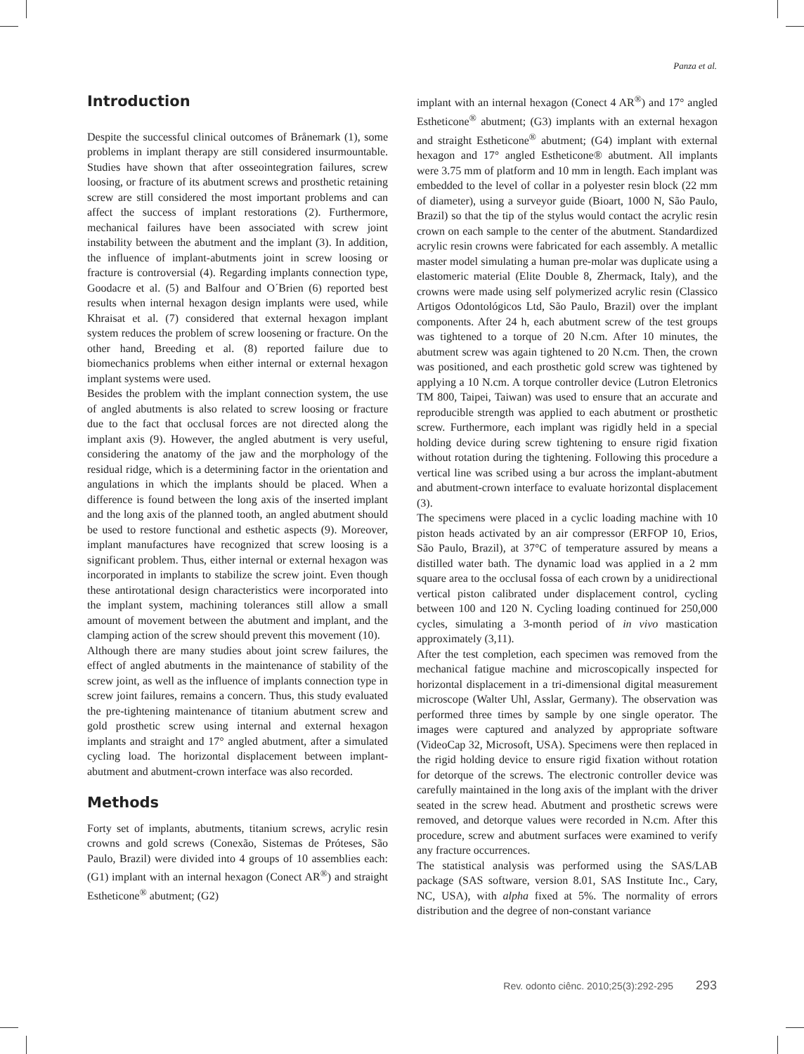Panza et al.
Introduction
Despite the successful clinical outcomes of Brånemark (1), some problems in implant therapy are still considered insurmountable. Studies have shown that after osseointegration failures, screw loosing, or fracture of its abutment screws and prosthetic retaining screw are still considered the most important problems and can affect the success of implant restorations (2). Furthermore, mechanical failures have been associated with screw joint instability between the abutment and the implant (3). In addition, the influence of implant-abutments joint in screw loosing or fracture is controversial (4). Regarding implants connection type, Goodacre et al. (5) and Balfour and O´Brien (6) reported best results when internal hexagon design implants were used, while Khraisat et al. (7) considered that external hexagon implant system reduces the problem of screw loosening or fracture. On the other hand, Breeding et al. (8) reported failure due to biomechanics problems when either internal or external hexagon implant systems were used.
Besides the problem with the implant connection system, the use of angled abutments is also related to screw loosing or fracture due to the fact that occlusal forces are not directed along the implant axis (9). However, the angled abutment is very useful, considering the anatomy of the jaw and the morphology of the residual ridge, which is a determining factor in the orientation and angulations in which the implants should be placed. When a difference is found between the long axis of the inserted implant and the long axis of the planned tooth, an angled abutment should be used to restore functional and esthetic aspects (9). Moreover, implant manufactures have recognized that screw loosing is a significant problem. Thus, either internal or external hexagon was incorporated in implants to stabilize the screw joint. Even though these antirotational design characteristics were incorporated into the implant system, machining tolerances still allow a small amount of movement between the abutment and implant, and the clamping action of the screw should prevent this movement (10).
Although there are many studies about joint screw failures, the effect of angled abutments in the maintenance of stability of the screw joint, as well as the influence of implants connection type in screw joint failures, remains a concern. Thus, this study evaluated the pre-tightening maintenance of titanium abutment screw and gold prosthetic screw using internal and external hexagon implants and straight and 17° angled abutment, after a simulated cycling load. The horizontal displacement between implant-abutment and abutment-crown interface was also recorded.
Methods
Forty set of implants, abutments, titanium screws, acrylic resin crowns and gold screws (Conexão, Sistemas de Próteses, São Paulo, Brazil) were divided into 4 groups of 10 assemblies each: (G1) implant with an internal hexagon (Conect AR<sup>®</sup>) and straight Estheticone<sup>®</sup> abutment; (G2)
implant with an internal hexagon (Conect 4 AR<sup>®</sup>) and 17° angled Estheticone<sup>®</sup> abutment; (G3) implants with an external hexagon and straight Estheticone<sup>®</sup> abutment; (G4) implant with external hexagon and 17° angled Estheticone® abutment. All implants were 3.75 mm of platform and 10 mm in length. Each implant was embedded to the level of collar in a polyester resin block (22 mm of diameter), using a surveyor guide (Bioart, 1000 N, São Paulo, Brazil) so that the tip of the stylus would contact the acrylic resin crown on each sample to the center of the abutment. Standardized acrylic resin crowns were fabricated for each assembly. A metallic master model simulating a human pre-molar was duplicate using a elastomeric material (Elite Double 8, Zhermack, Italy), and the crowns were made using self polymerized acrylic resin (Classico Artigos Odontológicos Ltd, São Paulo, Brazil) over the implant components. After 24 h, each abutment screw of the test groups was tightened to a torque of 20 N.cm. After 10 minutes, the abutment screw was again tightened to 20 N.cm. Then, the crown was positioned, and each prosthetic gold screw was tightened by applying a 10 N.cm. A torque controller device (Lutron Eletronics TM 800, Taipei, Taiwan) was used to ensure that an accurate and reproducible strength was applied to each abutment or prosthetic screw. Furthermore, each implant was rigidly held in a special holding device during screw tightening to ensure rigid fixation without rotation during the tightening. Following this procedure a vertical line was scribed using a bur across the implant-abutment and abutment-crown interface to evaluate horizontal displacement (3).
The specimens were placed in a cyclic loading machine with 10 piston heads activated by an air compressor (ERFOP 10, Erios, São Paulo, Brazil), at 37°C of temperature assured by means a distilled water bath. The dynamic load was applied in a 2 mm square area to the occlusal fossa of each crown by a unidirectional vertical piston calibrated under displacement control, cycling between 100 and 120 N. Cycling loading continued for 250,000 cycles, simulating a 3-month period of in vivo mastication approximately (3,11).
After the test completion, each specimen was removed from the mechanical fatigue machine and microscopically inspected for horizontal displacement in a tri-dimensional digital measurement microscope (Walter Uhl, Asslar, Germany). The observation was performed three times by sample by one single operator. The images were captured and analyzed by appropriate software (VideoCap 32, Microsoft, USA). Specimens were then replaced in the rigid holding device to ensure rigid fixation without rotation for detorque of the screws. The electronic controller device was carefully maintained in the long axis of the implant with the driver seated in the screw head. Abutment and prosthetic screws were removed, and detorque values were recorded in N.cm. After this procedure, screw and abutment surfaces were examined to verify any fracture occurrences.
The statistical analysis was performed using the SAS/LAB package (SAS software, version 8.01, SAS Institute Inc., Cary, NC, USA), with alpha fixed at 5%. The normality of errors distribution and the degree of non-constant variance
Rev. odonto ciênc. 2010;25(3):292-295 293